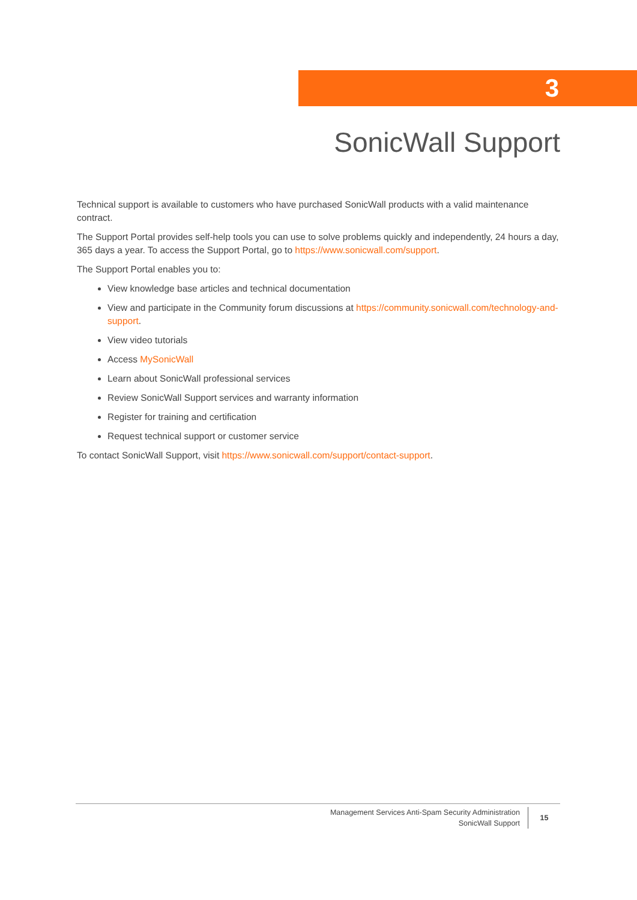3
SonicWall Support
Technical support is available to customers who have purchased SonicWall products with a valid maintenance contract.
The Support Portal provides self-help tools you can use to solve problems quickly and independently, 24 hours a day, 365 days a year. To access the Support Portal, go to https://www.sonicwall.com/support.
The Support Portal enables you to:
View knowledge base articles and technical documentation
View and participate in the Community forum discussions at https://community.sonicwall.com/technology-and-support.
View video tutorials
Access MySonicWall
Learn about SonicWall professional services
Review SonicWall Support services and warranty information
Register for training and certification
Request technical support or customer service
To contact SonicWall Support, visit https://www.sonicwall.com/support/contact-support.
Management Services Anti-Spam Security Administration
SonicWall Support
15